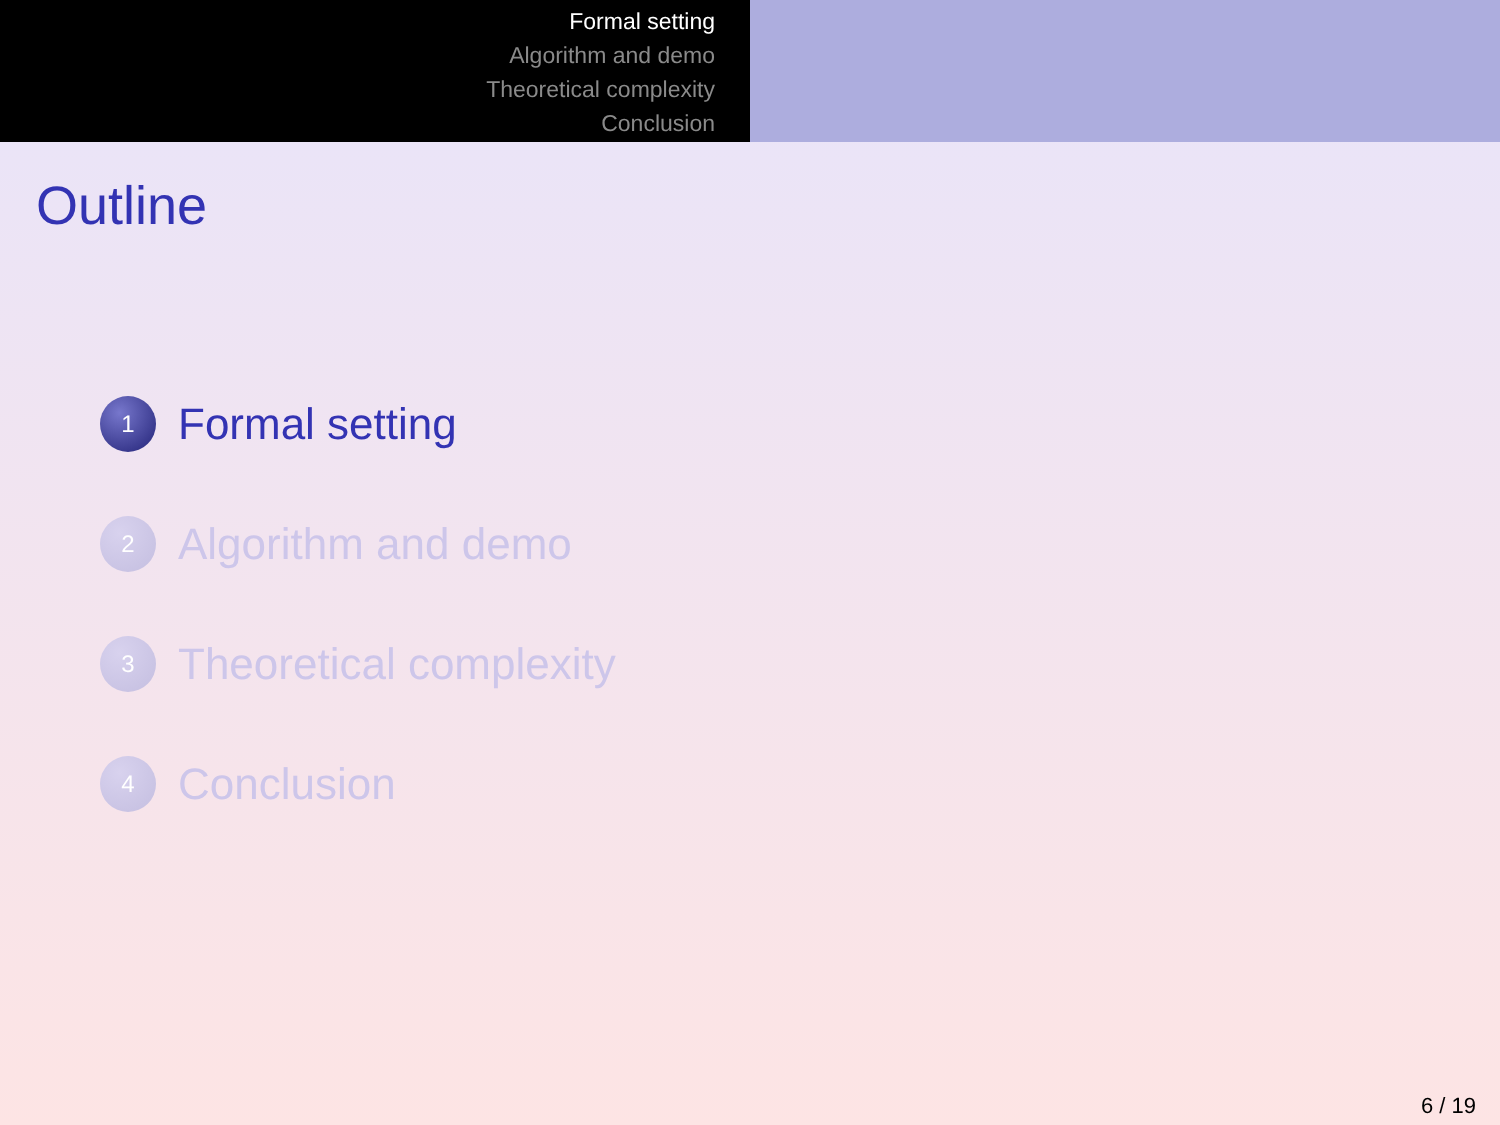Formal setting
Algorithm and demo
Theoretical complexity
Conclusion
Outline
1
Formal setting
2
Algorithm and demo
3
Theoretical complexity
4
Conclusion
6 / 19